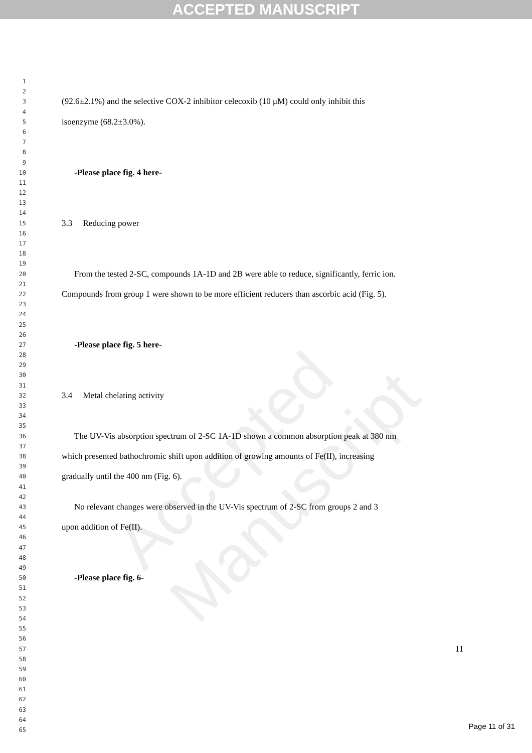ACCEPTED MANUSCRIPT
Accepted Manuscript
1
2
3 (92.6±2.1%) and the selective COX-2 inhibitor celecoxib (10 μM) could only inhibit this
4
5 isoenzyme (68.2±3.0%).
6
7
8
9
10 -Please place fig. 4 here-
11
12
13
14
15 3.3 Reducing power
16
17
18
19
20 From the tested 2-SC, compounds 1A-1D and 2B were able to reduce, significantly, ferric ion.
21
22 Compounds from group 1 were shown to be more efficient reducers than ascorbic acid (Fig. 5).
23
24
25
26
27 -Please place fig. 5 here-
28
29
30
31
32 3.4 Metal chelating activity
33
34
35
36 The UV-Vis absorption spectrum of 2-SC 1A-1D shown a common absorption peak at 380 nm
37
38 which presented bathochromic shift upon addition of growing amounts of Fe(II), increasing
39
40 gradually until the 400 nm (Fig. 6).
41
42
43 No relevant changes were observed in the UV-Vis spectrum of 2-SC from groups 2 and 3
44
45 upon addition of Fe(II).
46
47
48
49
50 -Please place fig. 6-
51
52
53
54
55
56
57 11
58
59
60
61
62
63
64
65
Page 11 of 31